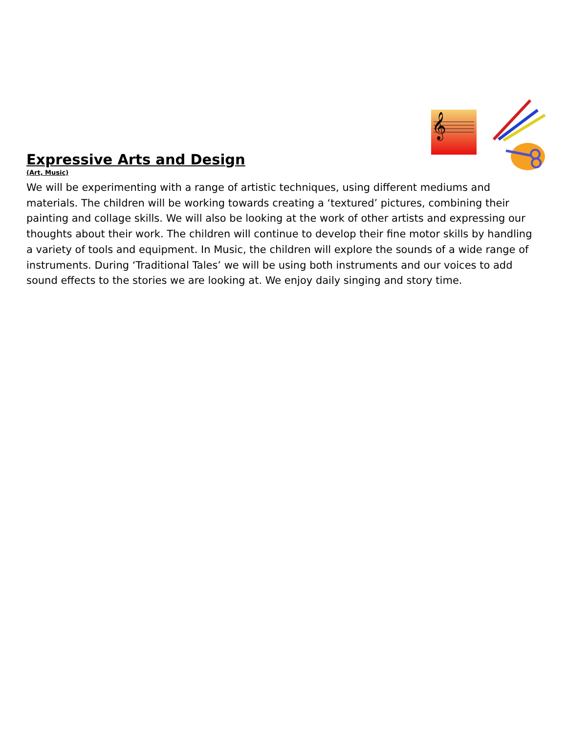Expressive Arts and Design
(Art, Music)
𝄞
We will be experimenting with a range of artistic techniques, using different mediums and materials. The children will be working towards creating a ‘textured’ pictures, combining their painting and collage skills. We will also be looking at the work of other artists and expressing our thoughts about their work. The children will continue to develop their fine motor skills by handling a variety of tools and equipment. In Music, the children will explore the sounds of a wide range of instruments. During ‘Traditional Tales’ we will be using both instruments and our voices to add sound effects to the stories we are looking at. We enjoy daily singing and story time.